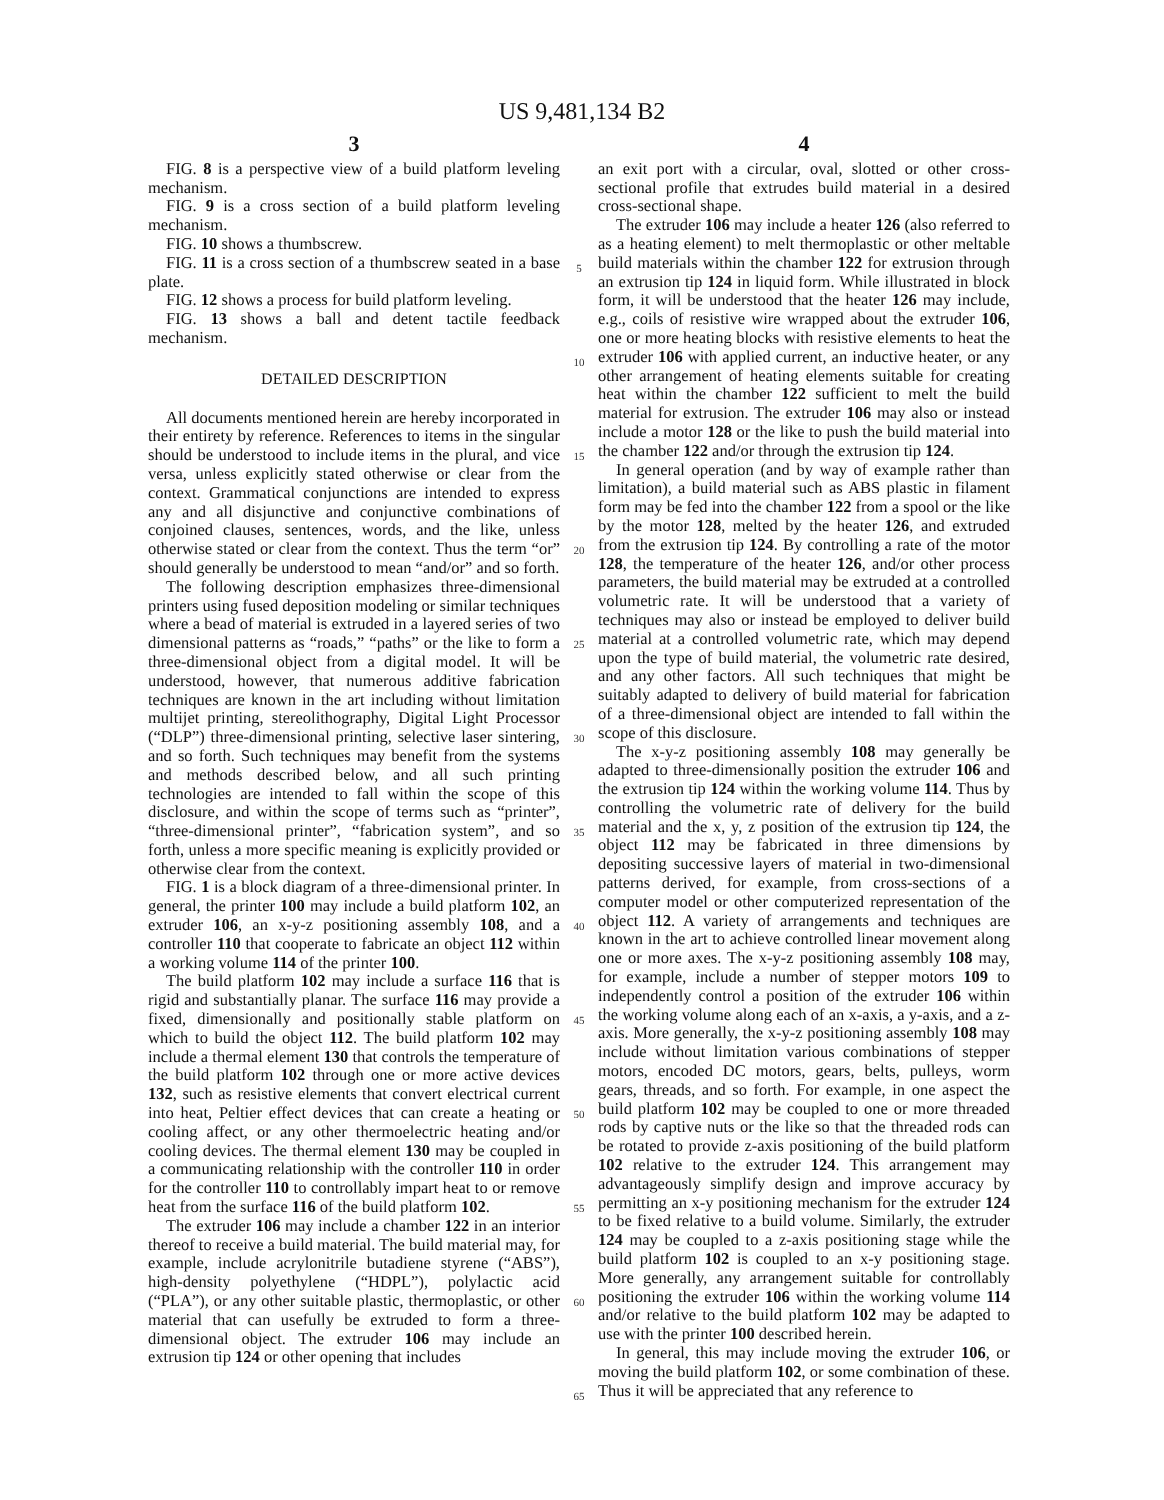US 9,481,134 B2
3
FIG. 8 is a perspective view of a build platform leveling mechanism.
FIG. 9 is a cross section of a build platform leveling mechanism.
FIG. 10 shows a thumbscrew.
FIG. 11 is a cross section of a thumbscrew seated in a base plate.
FIG. 12 shows a process for build platform leveling.
FIG. 13 shows a ball and detent tactile feedback mechanism.
DETAILED DESCRIPTION
All documents mentioned herein are hereby incorporated in their entirety by reference. References to items in the singular should be understood to include items in the plural, and vice versa, unless explicitly stated otherwise or clear from the context. Grammatical conjunctions are intended to express any and all disjunctive and conjunctive combinations of conjoined clauses, sentences, words, and the like, unless otherwise stated or clear from the context. Thus the term “or” should generally be understood to mean “and/or” and so forth.
The following description emphasizes three-dimensional printers using fused deposition modeling or similar techniques where a bead of material is extruded in a layered series of two dimensional patterns as “roads,” “paths” or the like to form a three-dimensional object from a digital model. It will be understood, however, that numerous additive fabrication techniques are known in the art including without limitation multijet printing, stereolithography, Digital Light Processor (“DLP”) three-dimensional printing, selective laser sintering, and so forth. Such techniques may benefit from the systems and methods described below, and all such printing technologies are intended to fall within the scope of this disclosure, and within the scope of terms such as “printer”, “three-dimensional printer”, “fabrication system”, and so forth, unless a more specific meaning is explicitly provided or otherwise clear from the context.
FIG. 1 is a block diagram of a three-dimensional printer. In general, the printer 100 may include a build platform 102, an extruder 106, an x-y-z positioning assembly 108, and a controller 110 that cooperate to fabricate an object 112 within a working volume 114 of the printer 100.
The build platform 102 may include a surface 116 that is rigid and substantially planar. The surface 116 may provide a fixed, dimensionally and positionally stable platform on which to build the object 112. The build platform 102 may include a thermal element 130 that controls the temperature of the build platform 102 through one or more active devices 132, such as resistive elements that convert electrical current into heat, Peltier effect devices that can create a heating or cooling affect, or any other thermoelectric heating and/or cooling devices. The thermal element 130 may be coupled in a communicating relationship with the controller 110 in order for the controller 110 to controllably impart heat to or remove heat from the surface 116 of the build platform 102.
The extruder 106 may include a chamber 122 in an interior thereof to receive a build material. The build material may, for example, include acrylonitrile butadiene styrene (“ABS”), high-density polyethylene (“HDPL”), polylactic acid (“PLA”), or any other suitable plastic, thermoplastic, or other material that can usefully be extruded to form a three-dimensional object. The extruder 106 may include an extrusion tip 124 or other opening that includes
5
10
15
20
25
30
35
40
45
50
55
60
65
4
an exit port with a circular, oval, slotted or other cross-sectional profile that extrudes build material in a desired cross-sectional shape.
The extruder 106 may include a heater 126 (also referred to as a heating element) to melt thermoplastic or other meltable build materials within the chamber 122 for extrusion through an extrusion tip 124 in liquid form. While illustrated in block form, it will be understood that the heater 126 may include, e.g., coils of resistive wire wrapped about the extruder 106, one or more heating blocks with resistive elements to heat the extruder 106 with applied current, an inductive heater, or any other arrangement of heating elements suitable for creating heat within the chamber 122 sufficient to melt the build material for extrusion. The extruder 106 may also or instead include a motor 128 or the like to push the build material into the chamber 122 and/or through the extrusion tip 124.
In general operation (and by way of example rather than limitation), a build material such as ABS plastic in filament form may be fed into the chamber 122 from a spool or the like by the motor 128, melted by the heater 126, and extruded from the extrusion tip 124. By controlling a rate of the motor 128, the temperature of the heater 126, and/or other process parameters, the build material may be extruded at a controlled volumetric rate. It will be understood that a variety of techniques may also or instead be employed to deliver build material at a controlled volumetric rate, which may depend upon the type of build material, the volumetric rate desired, and any other factors. All such techniques that might be suitably adapted to delivery of build material for fabrication of a three-dimensional object are intended to fall within the scope of this disclosure.
The x-y-z positioning assembly 108 may generally be adapted to three-dimensionally position the extruder 106 and the extrusion tip 124 within the working volume 114. Thus by controlling the volumetric rate of delivery for the build material and the x, y, z position of the extrusion tip 124, the object 112 may be fabricated in three dimensions by depositing successive layers of material in two-dimensional patterns derived, for example, from cross-sections of a computer model or other computerized representation of the object 112. A variety of arrangements and techniques are known in the art to achieve controlled linear movement along one or more axes. The x-y-z positioning assembly 108 may, for example, include a number of stepper motors 109 to independently control a position of the extruder 106 within the working volume along each of an x-axis, a y-axis, and a z-axis. More generally, the x-y-z positioning assembly 108 may include without limitation various combinations of stepper motors, encoded DC motors, gears, belts, pulleys, worm gears, threads, and so forth. For example, in one aspect the build platform 102 may be coupled to one or more threaded rods by captive nuts or the like so that the threaded rods can be rotated to provide z-axis positioning of the build platform 102 relative to the extruder 124. This arrangement may advantageously simplify design and improve accuracy by permitting an x-y positioning mechanism for the extruder 124 to be fixed relative to a build volume. Similarly, the extruder 124 may be coupled to a z-axis positioning stage while the build platform 102 is coupled to an x-y positioning stage. More generally, any arrangement suitable for controllably positioning the extruder 106 within the working volume 114 and/or relative to the build platform 102 may be adapted to use with the printer 100 described herein.
In general, this may include moving the extruder 106, or moving the build platform 102, or some combination of these. Thus it will be appreciated that any reference to